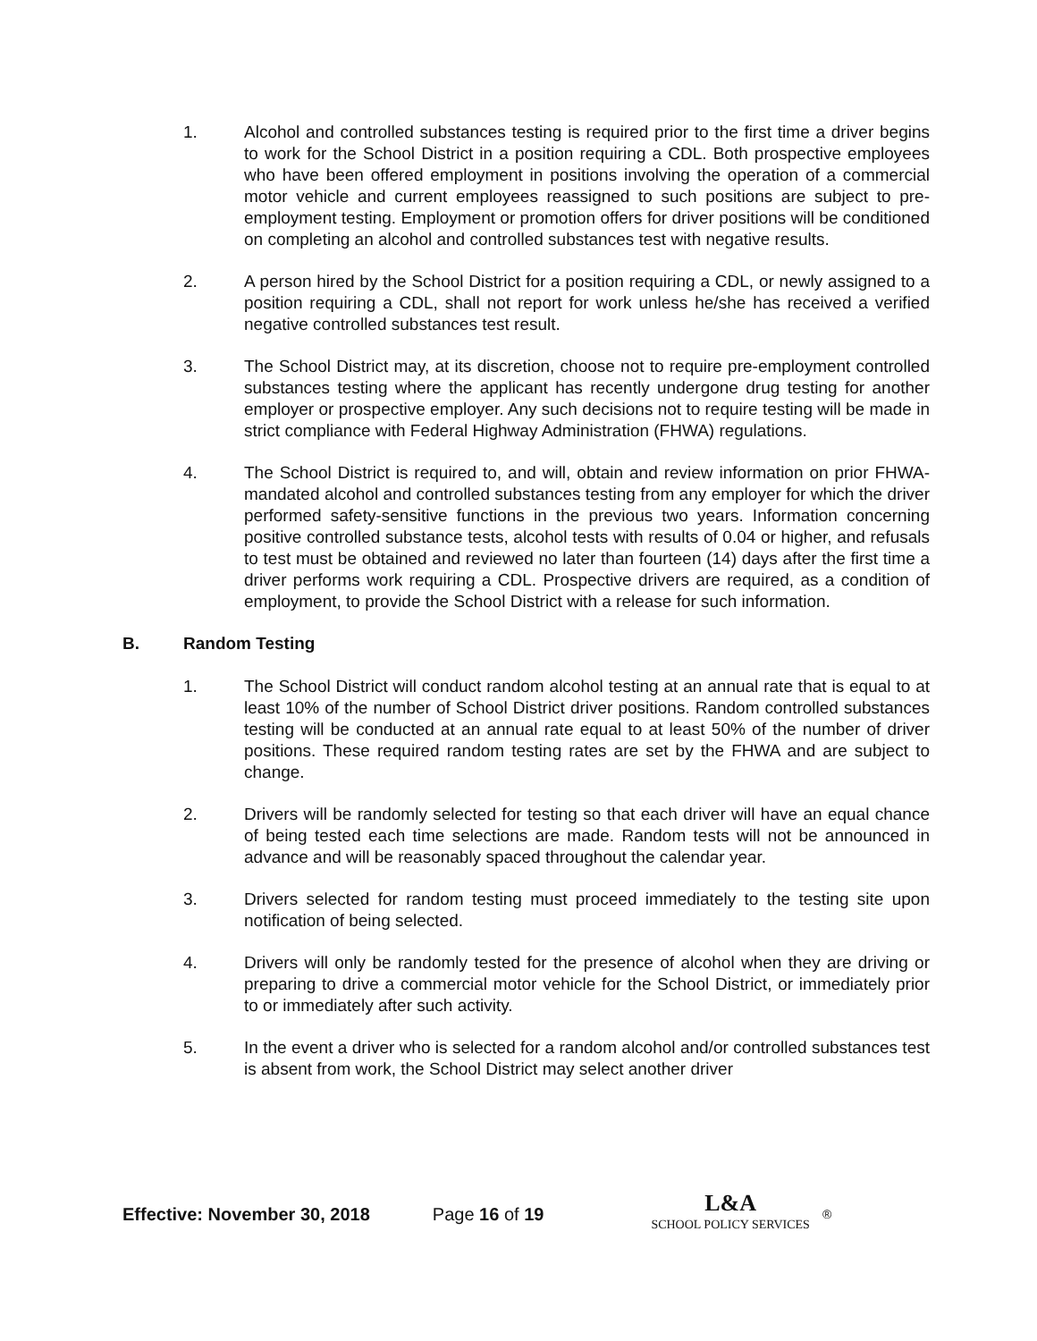1. Alcohol and controlled substances testing is required prior to the first time a driver begins to work for the School District in a position requiring a CDL. Both prospective employees who have been offered employment in positions involving the operation of a commercial motor vehicle and current employees reassigned to such positions are subject to pre-employment testing. Employment or promotion offers for driver positions will be conditioned on completing an alcohol and controlled substances test with negative results.
2. A person hired by the School District for a position requiring a CDL, or newly assigned to a position requiring a CDL, shall not report for work unless he/she has received a verified negative controlled substances test result.
3. The School District may, at its discretion, choose not to require pre-employment controlled substances testing where the applicant has recently undergone drug testing for another employer or prospective employer. Any such decisions not to require testing will be made in strict compliance with Federal Highway Administration (FHWA) regulations.
4. The School District is required to, and will, obtain and review information on prior FHWA-mandated alcohol and controlled substances testing from any employer for which the driver performed safety-sensitive functions in the previous two years. Information concerning positive controlled substance tests, alcohol tests with results of 0.04 or higher, and refusals to test must be obtained and reviewed no later than fourteen (14) days after the first time a driver performs work requiring a CDL. Prospective drivers are required, as a condition of employment, to provide the School District with a release for such information.
B. Random Testing
1. The School District will conduct random alcohol testing at an annual rate that is equal to at least 10% of the number of School District driver positions. Random controlled substances testing will be conducted at an annual rate equal to at least 50% of the number of driver positions. These required random testing rates are set by the FHWA and are subject to change.
2. Drivers will be randomly selected for testing so that each driver will have an equal chance of being tested each time selections are made. Random tests will not be announced in advance and will be reasonably spaced throughout the calendar year.
3. Drivers selected for random testing must proceed immediately to the testing site upon notification of being selected.
4. Drivers will only be randomly tested for the presence of alcohol when they are driving or preparing to drive a commercial motor vehicle for the School District, or immediately prior to or immediately after such activity.
5. In the event a driver who is selected for a random alcohol and/or controlled substances test is absent from work, the School District may select another driver
Effective: November 30, 2018 Page 16 of 19
L&A
SCHOOL POLICY SERVICES
®